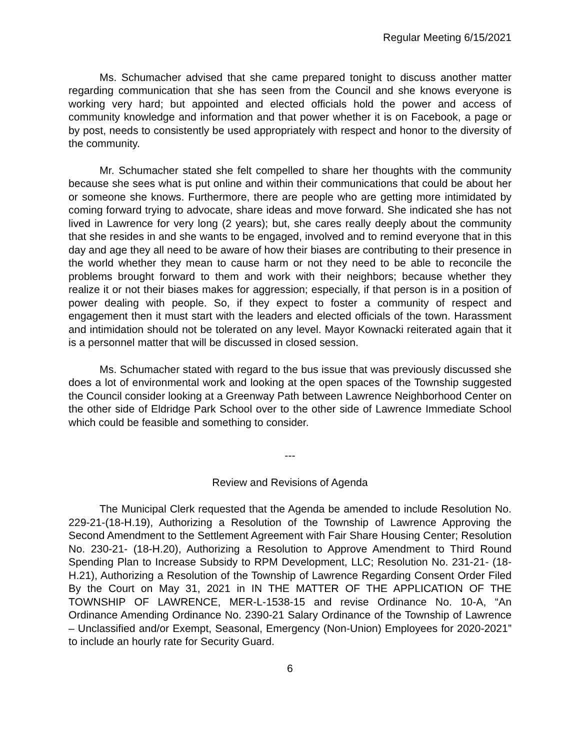Regular Meeting 6/15/2021
Ms. Schumacher advised that she came prepared tonight to discuss another matter regarding communication that she has seen from the Council and she knows everyone is working very hard; but appointed and elected officials hold the power and access of community knowledge and information and that power whether it is on Facebook, a page or by post, needs to consistently be used appropriately with respect and honor to the diversity of the community.
Mr. Schumacher stated she felt compelled to share her thoughts with the community because she sees what is put online and within their communications that could be about her or someone she knows. Furthermore, there are people who are getting more intimidated by coming forward trying to advocate, share ideas and move forward. She indicated she has not lived in Lawrence for very long (2 years); but, she cares really deeply about the community that she resides in and she wants to be engaged, involved and to remind everyone that in this day and age they all need to be aware of how their biases are contributing to their presence in the world whether they mean to cause harm or not they need to be able to reconcile the problems brought forward to them and work with their neighbors; because whether they realize it or not their biases makes for aggression; especially, if that person is in a position of power dealing with people. So, if they expect to foster a community of respect and engagement then it must start with the leaders and elected officials of the town. Harassment and intimidation should not be tolerated on any level. Mayor Kownacki reiterated again that it is a personnel matter that will be discussed in closed session.
Ms. Schumacher stated with regard to the bus issue that was previously discussed she does a lot of environmental work and looking at the open spaces of the Township suggested the Council consider looking at a Greenway Path between Lawrence Neighborhood Center on the other side of Eldridge Park School over to the other side of Lawrence Immediate School which could be feasible and something to consider.
---
Review and Revisions of Agenda
The Municipal Clerk requested that the Agenda be amended to include Resolution No. 229-21-(18-H.19), Authorizing a Resolution of the Township of Lawrence Approving the Second Amendment to the Settlement Agreement with Fair Share Housing Center; Resolution No. 230-21- (18-H.20), Authorizing a Resolution to Approve Amendment to Third Round Spending Plan to Increase Subsidy to RPM Development, LLC; Resolution No. 231-21- (18-H.21), Authorizing a Resolution of the Township of Lawrence Regarding Consent Order Filed By the Court on May 31, 2021 in IN THE MATTER OF THE APPLICATION OF THE TOWNSHIP OF LAWRENCE, MER-L-1538-15 and revise Ordinance No. 10-A, “An Ordinance Amending Ordinance No. 2390-21 Salary Ordinance of the Township of Lawrence – Unclassified and/or Exempt, Seasonal, Emergency (Non-Union) Employees for 2020-2021” to include an hourly rate for Security Guard.
6